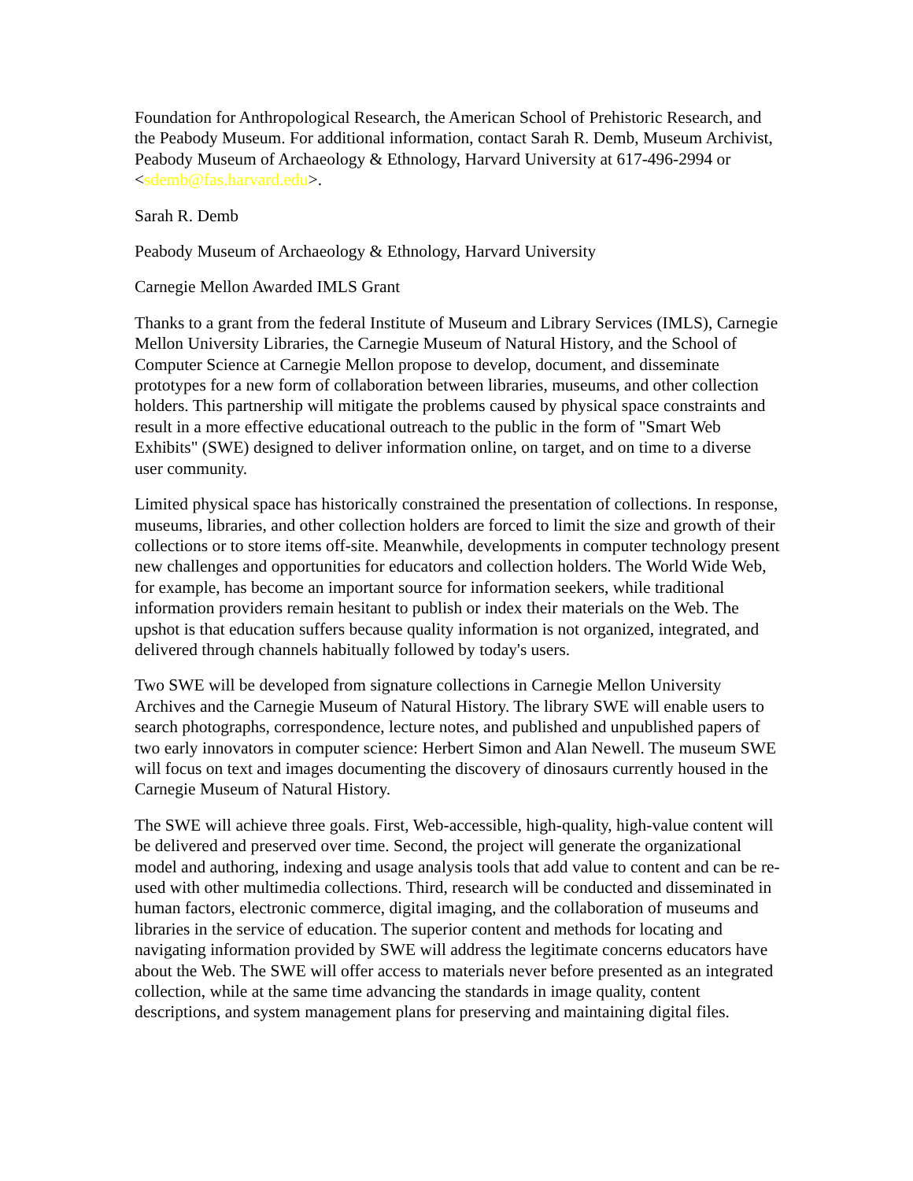Foundation for Anthropological Research, the American School of Prehistoric Research, and the Peabody Museum. For additional information, contact Sarah R. Demb, Museum Archivist, Peabody Museum of Archaeology & Ethnology, Harvard University at 617-496-2994 or <sdemb@fas.harvard.edu>.
Sarah R. Demb
Peabody Museum of Archaeology & Ethnology, Harvard University
Carnegie Mellon Awarded IMLS Grant
Thanks to a grant from the federal Institute of Museum and Library Services (IMLS), Carnegie Mellon University Libraries, the Carnegie Museum of Natural History, and the School of Computer Science at Carnegie Mellon propose to develop, document, and disseminate prototypes for a new form of collaboration between libraries, museums, and other collection holders. This partnership will mitigate the problems caused by physical space constraints and result in a more effective educational outreach to the public in the form of "Smart Web Exhibits" (SWE) designed to deliver information online, on target, and on time to a diverse user community.
Limited physical space has historically constrained the presentation of collections. In response, museums, libraries, and other collection holders are forced to limit the size and growth of their collections or to store items off-site. Meanwhile, developments in computer technology present new challenges and opportunities for educators and collection holders. The World Wide Web, for example, has become an important source for information seekers, while traditional information providers remain hesitant to publish or index their materials on the Web. The upshot is that education suffers because quality information is not organized, integrated, and delivered through channels habitually followed by today's users.
Two SWE will be developed from signature collections in Carnegie Mellon University Archives and the Carnegie Museum of Natural History. The library SWE will enable users to search photographs, correspondence, lecture notes, and published and unpublished papers of two early innovators in computer science: Herbert Simon and Alan Newell. The museum SWE will focus on text and images documenting the discovery of dinosaurs currently housed in the Carnegie Museum of Natural History.
The SWE will achieve three goals. First, Web-accessible, high-quality, high-value content will be delivered and preserved over time. Second, the project will generate the organizational model and authoring, indexing and usage analysis tools that add value to content and can be re-used with other multimedia collections. Third, research will be conducted and disseminated in human factors, electronic commerce, digital imaging, and the collaboration of museums and libraries in the service of education. The superior content and methods for locating and navigating information provided by SWE will address the legitimate concerns educators have about the Web. The SWE will offer access to materials never before presented as an integrated collection, while at the same time advancing the standards in image quality, content descriptions, and system management plans for preserving and maintaining digital files.